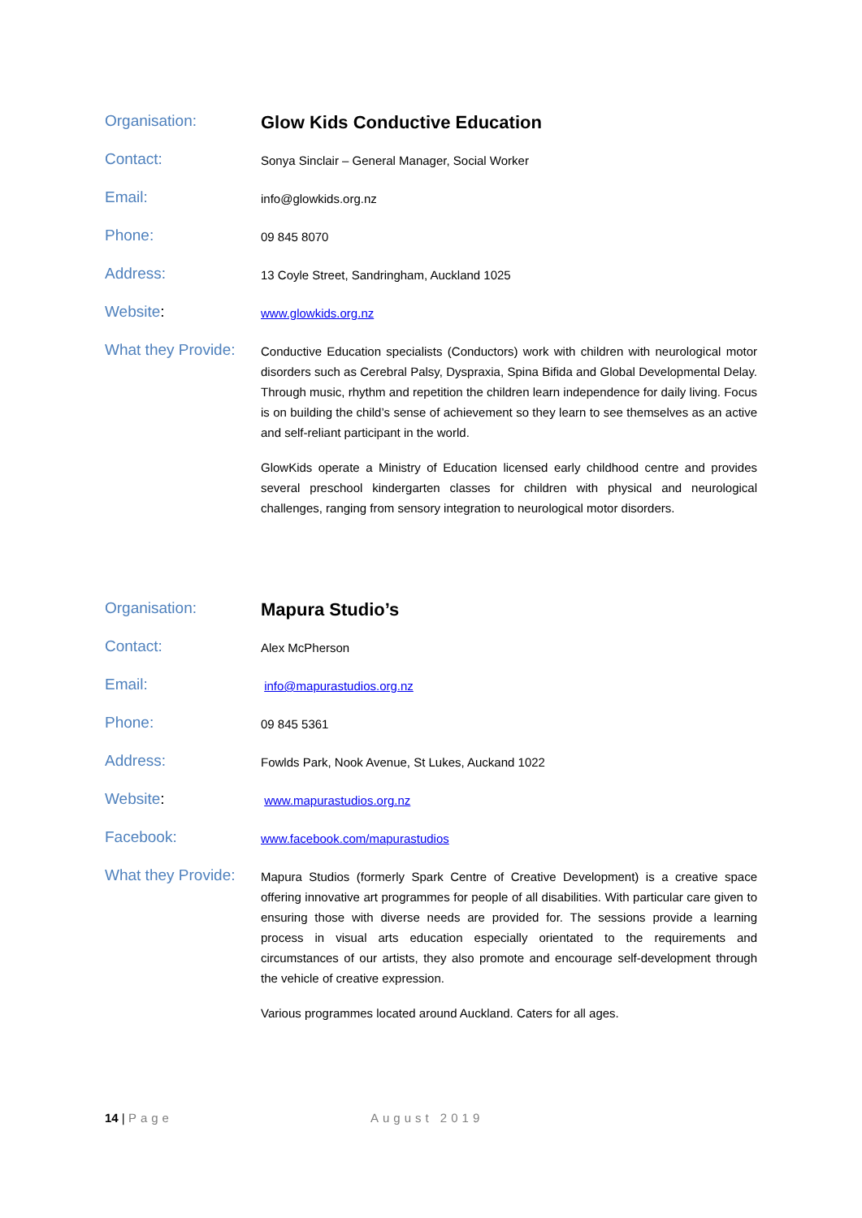Organisation:
Glow Kids Conductive Education
Contact:
Sonya Sinclair – General Manager, Social Worker
Email:
info@glowkids.org.nz
Phone:
09 845 8070
Address:
13 Coyle Street, Sandringham, Auckland 1025
Website:
www.glowkids.org.nz
What they Provide:
Conductive Education specialists (Conductors) work with children with neurological motor disorders such as Cerebral Palsy, Dyspraxia, Spina Bifida and Global Developmental Delay. Through music, rhythm and repetition the children learn independence for daily living. Focus is on building the child’s sense of achievement so they learn to see themselves as an active and self-reliant participant in the world.
GlowKids operate a Ministry of Education licensed early childhood centre and provides several preschool kindergarten classes for children with physical and neurological challenges, ranging from sensory integration to neurological motor disorders.
Organisation:
Mapura Studio’s
Contact:
Alex McPherson
Email:
info@mapurastudios.org.nz
Phone:
09 845 5361
Address:
Fowlds Park, Nook Avenue, St Lukes, Auckand 1022
Website:
www.mapurastudios.org.nz
Facebook:
www.facebook.com/mapurastudios
What they Provide:
Mapura Studios (formerly Spark Centre of Creative Development) is a creative space offering innovative art programmes for people of all disabilities. With particular care given to ensuring those with diverse needs are provided for. The sessions provide a learning process in visual arts education especially orientated to the requirements and circumstances of our artists, they also promote and encourage self-development through the vehicle of creative expression.
Various programmes located around Auckland. Caters for all ages.
14 | Page August 2019